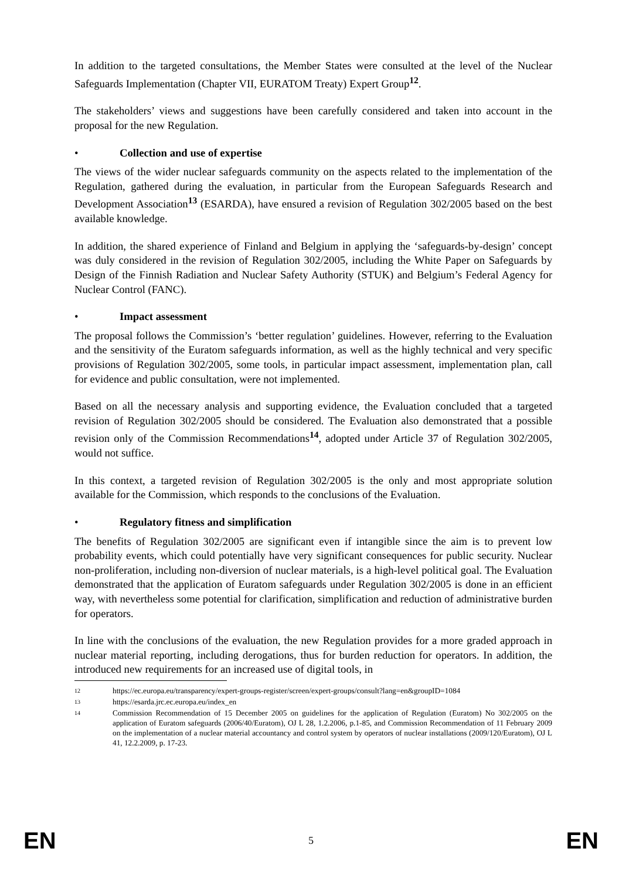In addition to the targeted consultations, the Member States were consulted at the level of the Nuclear Safeguards Implementation (Chapter VII, EURATOM Treaty) Expert Group<sup>12</sup>.
The stakeholders’ views and suggestions have been carefully considered and taken into account in the proposal for the new Regulation.
• Collection and use of expertise
The views of the wider nuclear safeguards community on the aspects related to the implementation of the Regulation, gathered during the evaluation, in particular from the European Safeguards Research and Development Association<sup>13</sup> (ESARDA), have ensured a revision of Regulation 302/2005 based on the best available knowledge.
In addition, the shared experience of Finland and Belgium in applying the ‘safeguards-by-design’ concept was duly considered in the revision of Regulation 302/2005, including the White Paper on Safeguards by Design of the Finnish Radiation and Nuclear Safety Authority (STUK) and Belgium’s Federal Agency for Nuclear Control (FANC).
• Impact assessment
The proposal follows the Commission’s ‘better regulation’ guidelines. However, referring to the Evaluation and the sensitivity of the Euratom safeguards information, as well as the highly technical and very specific provisions of Regulation 302/2005, some tools, in particular impact assessment, implementation plan, call for evidence and public consultation, were not implemented.
Based on all the necessary analysis and supporting evidence, the Evaluation concluded that a targeted revision of Regulation 302/2005 should be considered. The Evaluation also demonstrated that a possible revision only of the Commission Recommendations<sup>14</sup>, adopted under Article 37 of Regulation 302/2005, would not suffice.
In this context, a targeted revision of Regulation 302/2005 is the only and most appropriate solution available for the Commission, which responds to the conclusions of the Evaluation.
• Regulatory fitness and simplification
The benefits of Regulation 302/2005 are significant even if intangible since the aim is to prevent low probability events, which could potentially have very significant consequences for public security. Nuclear non-proliferation, including non-diversion of nuclear materials, is a high-level political goal. The Evaluation demonstrated that the application of Euratom safeguards under Regulation 302/2005 is done in an efficient way, with nevertheless some potential for clarification, simplification and reduction of administrative burden for operators.
In line with the conclusions of the evaluation, the new Regulation provides for a more graded approach in nuclear material reporting, including derogations, thus for burden reduction for operators. In addition, the introduced new requirements for an increased use of digital tools, in
12
https://ec.europa.eu/transparency/expert-groups-register/screen/expert-groups/consult?lang=en&groupID=1084
13
https://esarda.jrc.ec.europa.eu/index_en
14
Commission Recommendation of 15 December 2005 on guidelines for the application of Regulation (Euratom) No 302/2005 on the application of Euratom safeguards (2006/40/Euratom), OJ L 28, 1.2.2006, p.1-85, and Commission Recommendation of 11 February 2009 on the implementation of a nuclear material accountancy and control system by operators of nuclear installations (2009/120/Euratom), OJ L 41, 12.2.2009, p. 17-23.
EN 5 EN